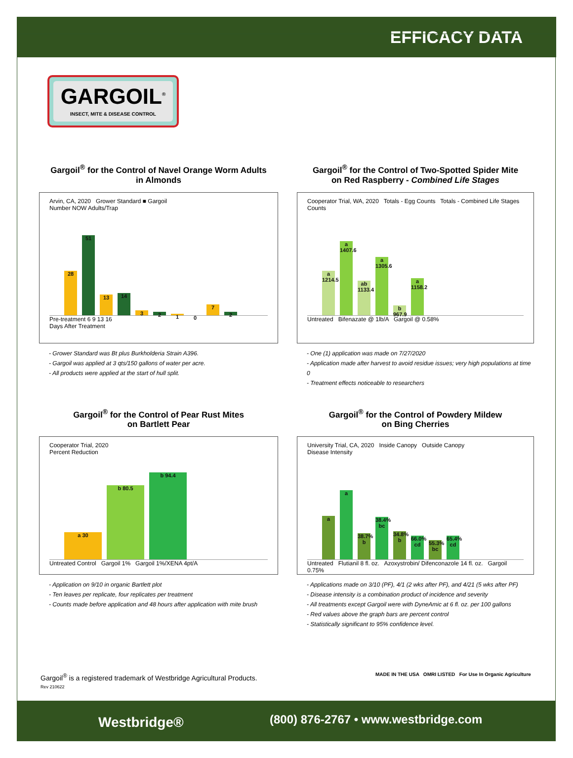EFFICACY DATA
GARGOIL<sup>®</sup>
INSECT, MITE & DISEASE CONTROL
Gargoil<sup>®</sup> for the Control of Navel Orange Worm Adults
in Almonds
Arvin, CA, 2020 Grower Standard ■ Gargoil
Number NOW Adults/Trap
28 51 13 14 321072
Pre-treatment 6 9 13 16
Days After Treatment
- Grower Standard was Bt plus Burkholderia Strain A396.
- Gargoil was applied at 3 qts/150 gallons of water per acre.
- All products were applied at the start of hull split.
Gargoil<sup>®</sup> for the Control of Two-Spotted Spider Mite
on Red Raspberry - Combined Life Stages
Cooperator Trial, WA, 2020 Totals - Egg Counts Totals - Combined Life Stages
Counts
a 1214.5 a 1407.6 ab 1133.4 a 1305.6 b 967.9 a 1158.2
Untreated Bifenazate @ 1lb/A Gargoil @ 0.58%
- One (1) application was made on 7/27/2020
- Application made after harvest to avoid residue issues; very high populations at time 0
- Treatment effects noticeable to researchers
Gargoil<sup>®</sup> for the Control of Pear Rust Mites
on Bartlett Pear
Cooperator Trial, 2020
Percent Reduction
a 30 b 80.5 b 94.4
Untreated Control Gargoil 1% Gargoil 1%/XENA 4pt/A
- Application on 9/10 in organic Bartlett plot
- Ten leaves per replicate, four replicates per treatment
- Counts made before application and 48 hours after application with mite brush
Gargoil<sup>®</sup> for the Control of Powdery Mildew
on Bing Cherries
University Trial, CA, 2020 Inside Canopy Outside Canopy
Disease Intensity
aa 38.7% b 38.4% bc 34.8% b 66.0% cd 55.3% bc 65.4% cd
Untreated Flutianil 8 fl. oz. Azoxystrobin/ Difenconazole 14 fl. oz. Gargoil 0.75%
- Applications made on 3/10 (PF), 4/1 (2 wks after PF), and 4/21 (5 wks after PF)
- Disease intensity is a combination product of incidence and severity
- All treatments except Gargoil were with DyneAmic at 6 fl. oz. per 100 gallons
- Red values above the graph bars are percent control
- Statistically significant to 95% confidence level.
Gargoil<sup>®</sup> is a registered trademark of Westbridge Agricultural Products.
Rev 210622
MADE IN THE USA OMRI LISTED For Use In Organic Agriculture
Westbridge® (800) 876-2767 • www.westbridge.com